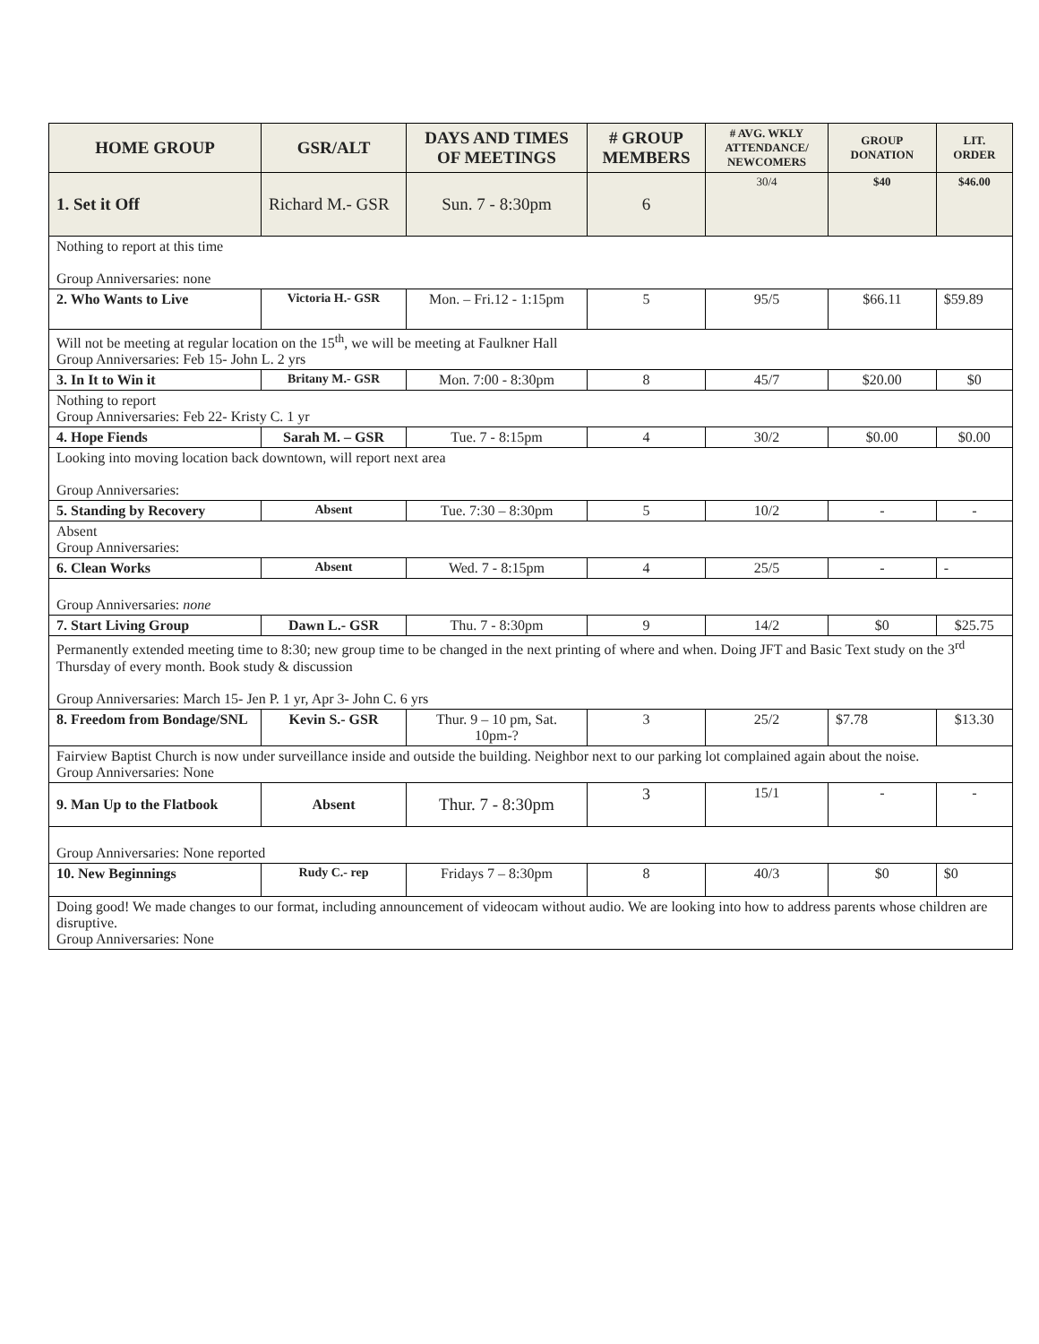| HOME GROUP | GSR/ALT | DAYS AND TIMES OF MEETINGS | # GROUP MEMBERS | # AVG. WKLY ATTENDANCE/ NEWCOMERS | GROUP DONATION | LIT. ORDER |
| --- | --- | --- | --- | --- | --- | --- |
| 1. Set it Off | Richard M.- GSR | Sun. 7 - 8:30pm | 6 | 30/4 | $40 | $46.00 |
| Nothing to report at this time Group Anniversaries: none | | | | | | |
| 2. Who Wants to Live | Victoria H.- GSR | Mon. – Fri.12 - 1:15pm | 5 | 95/5 | $66.11 | $59.89 |
| Will not be meeting at regular location on the 15<sup>th</sup>, we will be meeting at Faulkner Hall Group Anniversaries: Feb 15- John L. 2 yrs | | | | | | |
| 3. In It to Win it | Britany M.- GSR | Mon. 7:00 - 8:30pm | 8 | 45/7 | $20.00 | $0 |
| Nothing to report Group Anniversaries: Feb 22- Kristy C. 1 yr | | | | | | |
| 4. Hope Fiends | Sarah M. – GSR | Tue. 7 - 8:15pm | 4 | 30/2 | $0.00 | $0.00 |
| Looking into moving location back downtown, will report next area Group Anniversaries: | | | | | | |
| 5. Standing by Recovery | Absent | Tue. 7:30 – 8:30pm | 5 | 10/2 | - | - |
| Absent Group Anniversaries: | | | | | | |
| 6. Clean Works | Absent | Wed. 7 - 8:15pm | 4 | 25/5 | - | - |
| Group Anniversaries: none | | | | | | |
| 7. Start Living Group | Dawn L.- GSR | Thu. 7 - 8:30pm | 9 | 14/2 | $0 | $25.75 |
| Permanently extended meeting time to 8:30; new group time to be changed in the next printing of where and when. Doing JFT and Basic Text study on the 3<sup>rd</sup> Thursday of every month. Book study & discussion Group Anniversaries: March 15- Jen P. 1 yr, Apr 3- John C. 6 yrs | | | | | | |
| 8. Freedom from Bondage/SNL | Kevin S.- GSR | Thur. 9 – 10 pm, Sat. 10pm-? | 3 | 25/2 | $7.78 | $13.30 |
| Fairview Baptist Church is now under surveillance inside and outside the building. Neighbor next to our parking lot complained again about the noise. Group Anniversaries: None | | | | | | |
| 9. Man Up to the Flatbook | Absent | Thur. 7 - 8:30pm | 3 | 15/1 | - | - |
| Group Anniversaries: None reported | | | | | | |
| 10. New Beginnings | Rudy C.- rep | Fridays 7 – 8:30pm | 8 | 40/3 | $0 | $0 |
| Doing good! We made changes to our format, including announcement of videocam without audio. We are looking into how to address parents whose children are disruptive. Group Anniversaries: None | | | | | | |